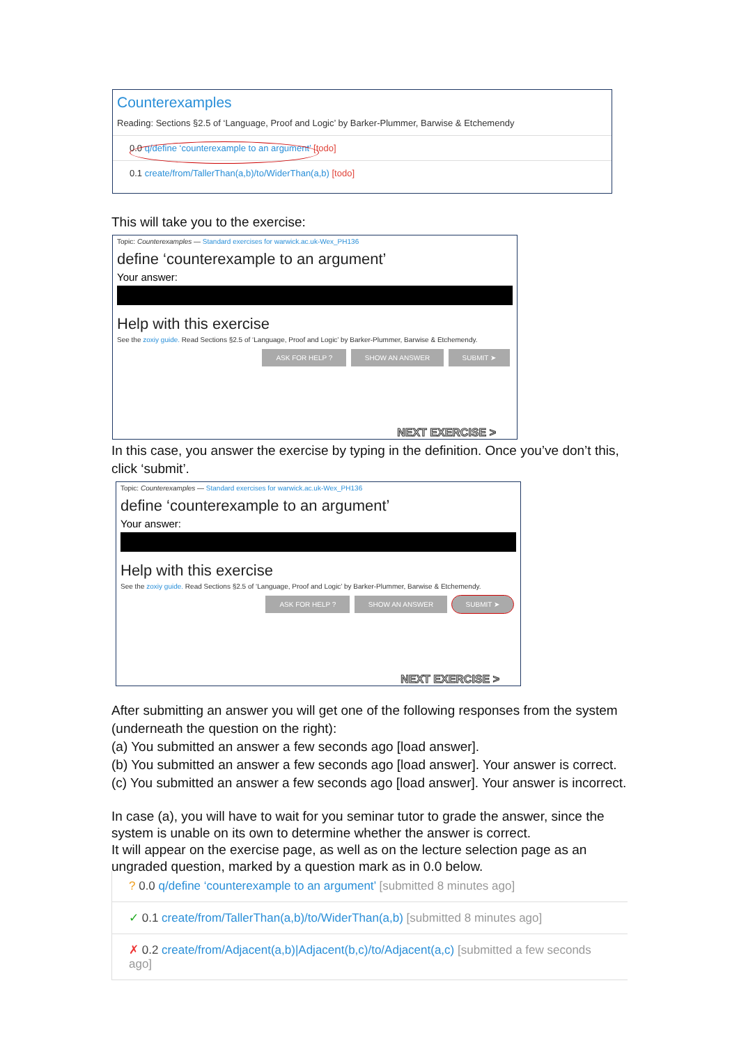Counterexamples
Reading: Sections §2.5 of ‘Language, Proof and Logic’ by Barker-Plummer, Barwise & Etchemendy
0.0 q/define ‘counterexample to an argument’ [todo]
0.1 create/from/TallerThan(a,b)/to/WiderThan(a,b) [todo]
This will take you to the exercise:
Topic: Counterexamples — Standard exercises for warwick.ac.uk-Wex_PH136
define ‘counterexample to an argument’
Your answer:
Help with this exercise
See the zoxiy guide. Read Sections §2.5 of ‘Language, Proof and Logic’ by Barker-Plummer, Barwise & Etchemendy.
ASK FOR HELP ? SHOW AN ANSWER SUBMIT ➤
NEXT EXERCISE >
In this case, you answer the exercise by typing in the definition. Once you’ve don’t this, click ‘submit’.
Topic: Counterexamples — Standard exercises for warwick.ac.uk-Wex_PH136
define ‘counterexample to an argument’
Your answer:
Help with this exercise
See the zoxiy guide. Read Sections §2.5 of ‘Language, Proof and Logic’ by Barker-Plummer, Barwise & Etchemendy.
ASK FOR HELP ? SHOW AN ANSWER SUBMIT ➤
NEXT EXERCISE >
After submitting an answer you will get one of the following responses from the system (underneath the question on the right):
(a) You submitted an answer a few seconds ago [load answer].
(b) You submitted an answer a few seconds ago [load answer]. Your answer is correct.
(c) You submitted an answer a few seconds ago [load answer]. Your answer is incorrect.
In case (a), you will have to wait for you seminar tutor to grade the answer, since the system is unable on its own to determine whether the answer is correct.
It will appear on the exercise page, as well as on the lecture selection page as an ungraded question, marked by a question mark as in 0.0 below.
? 0.0 q/define ‘counterexample to an argument’ [submitted 8 minutes ago]
✓ 0.1 create/from/TallerThan(a,b)/to/WiderThan(a,b) [submitted 8 minutes ago]
✗ 0.2 create/from/Adjacent(a,b)|Adjacent(b,c)/to/Adjacent(a,c) [submitted a few seconds ago]